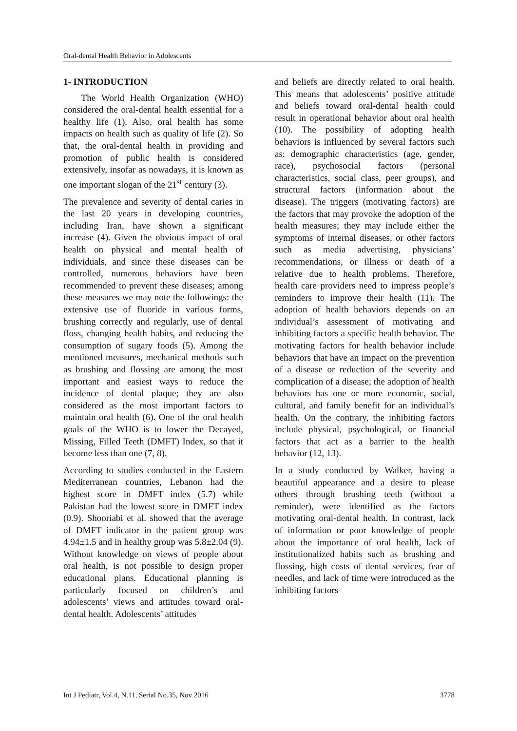Oral-dental Health Behavior in Adolescents
1- INTRODUCTION
The World Health Organization (WHO) considered the oral-dental health essential for a healthy life (1). Also, oral health has some impacts on health such as quality of life (2). So that, the oral-dental health in providing and promotion of public health is considered extensively, insofar as nowadays, it is known as one important slogan of the 21<sup>st</sup> century (3).
The prevalence and severity of dental caries in the last 20 years in developing countries, including Iran, have shown a significant increase (4). Given the obvious impact of oral health on physical and mental health of individuals, and since these diseases can be controlled, numerous behaviors have been recommended to prevent these diseases; among these measures we may note the followings: the extensive use of fluoride in various forms, brushing correctly and regularly, use of dental floss, changing health habits, and reducing the consumption of sugary foods (5). Among the mentioned measures, mechanical methods such as brushing and flossing are among the most important and easiest ways to reduce the incidence of dental plaque; they are also considered as the most important factors to maintain oral health (6). One of the oral health goals of the WHO is to lower the Decayed, Missing, Filled Teeth (DMFT) Index, so that it become less than one (7, 8).
According to studies conducted in the Eastern Mediterranean countries, Lebanon had the highest score in DMFT index (5.7) while Pakistan had the lowest score in DMFT index (0.9). Shooriabi et al. showed that the average of DMFT indicator in the patient group was 4.94±1.5 and in healthy group was 5.8±2.04 (9). Without knowledge on views of people about oral health, is not possible to design proper educational plans. Educational planning is particularly focused on children’s and adolescents’ views and attitudes toward oral-dental health. Adolescents’ attitudes
and beliefs are directly related to oral health. This means that adolescents’ positive attitude and beliefs toward oral-dental health could result in operational behavior about oral health (10). The possibility of adopting health behaviors is influenced by several factors such as: demographic characteristics (age, gender, race), psychosocial factors (personal characteristics, social class, peer groups), and structural factors (information about the disease). The triggers (motivating factors) are the factors that may provoke the adoption of the health measures; they may include either the symptoms of internal diseases, or other factors such as media advertising, physicians’ recommendations, or illness or death of a relative due to health problems. Therefore, health care providers need to impress people’s reminders to improve their health (11). The adoption of health behaviors depends on an individual’s assessment of motivating and inhibiting factors a specific health behavior. The motivating factors for health behavior include behaviors that have an impact on the prevention of a disease or reduction of the severity and complication of a disease; the adoption of health behaviors has one or more economic, social, cultural, and family benefit for an individual’s health. On the contrary, the inhibiting factors include physical, psychological, or financial factors that act as a barrier to the health behavior (12, 13).
In a study conducted by Walker, having a beautiful appearance and a desire to please others through brushing teeth (without a reminder), were identified as the factors motivating oral-dental health. In contrast, lack of information or poor knowledge of people about the importance of oral health, lack of institutionalized habits such as brushing and flossing, high costs of dental services, fear of needles, and lack of time were introduced as the inhibiting factors
Int J Pediatr, Vol.4, N.11, Serial No.35, Nov 2016 3778